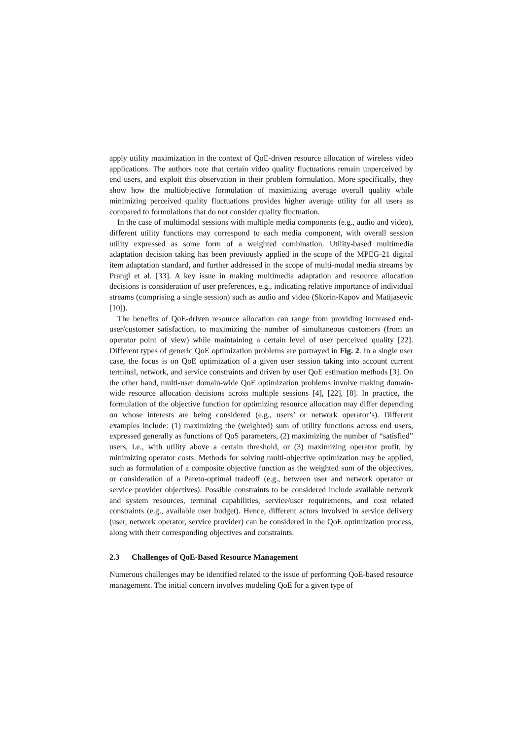apply utility maximization in the context of QoE-driven resource allocation of wireless video applications. The authors note that certain video quality fluctuations remain unperceived by end users, and exploit this observation in their problem formulation. More specifically, they show how the multiobjective formulation of maximizing average overall quality while minimizing perceived quality fluctuations provides higher average utility for all users as compared to formulations that do not consider quality fluctuation.
In the case of multimodal sessions with multiple media components (e.g., audio and video), different utility functions may correspond to each media component, with overall session utility expressed as some form of a weighted combination. Utility-based multimedia adaptation decision taking has been previously applied in the scope of the MPEG-21 digital item adaptation standard, and further addressed in the scope of multi-modal media streams by Prangl et al. [33]. A key issue in making multimedia adaptation and resource allocation decisions is consideration of user preferences, e.g., indicating relative importance of individual streams (comprising a single session) such as audio and video (Skorin-Kapov and Matijasevic [10]).
The benefits of QoE-driven resource allocation can range from providing increased end-user/customer satisfaction, to maximizing the number of simultaneous customers (from an operator point of view) while maintaining a certain level of user perceived quality [22]. Different types of generic QoE optimization problems are portrayed in Fig. 2. In a single user case, the focus is on QoE optimization of a given user session taking into account current terminal, network, and service constraints and driven by user QoE estimation methods [3]. On the other hand, multi-user domain-wide QoE optimization problems involve making domain-wide resource allocation decisions across multiple sessions [4], [22], [8]. In practice, the formulation of the objective function for optimizing resource allocation may differ depending on whose interests are being considered (e.g., users’ or network operator’s). Different examples include: (1) maximizing the (weighted) sum of utility functions across end users, expressed generally as functions of QoS parameters, (2) maximizing the number of “satisfied” users, i.e., with utility above a certain threshold, or (3) maximizing operator profit, by minimizing operator costs. Methods for solving multi-objective optimization may be applied, such as formulation of a composite objective function as the weighted sum of the objectives, or consideration of a Pareto-optimal tradeoff (e.g., between user and network operator or service provider objectives). Possible constraints to be considered include available network and system resources, terminal capabilities, service/user requirements, and cost related constraints (e.g., available user budget). Hence, different actors involved in service delivery (user, network operator, service provider) can be considered in the QoE optimization process, along with their corresponding objectives and constraints.
2.3 Challenges of QoE-Based Resource Management
Numerous challenges may be identified related to the issue of performing QoE-based resource management. The initial concern involves modeling QoE for a given type of